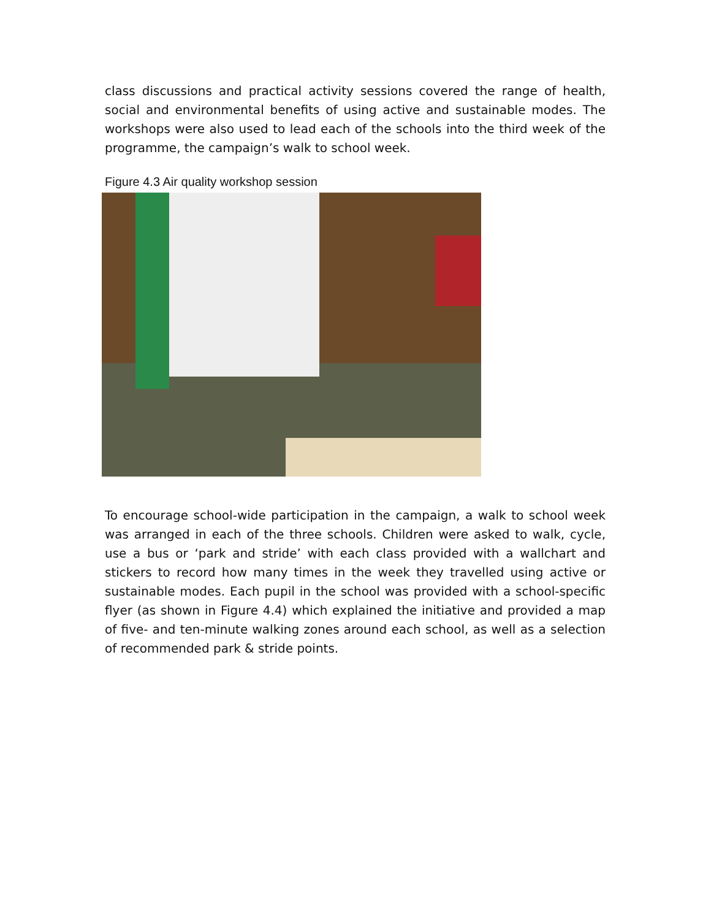class discussions and practical activity sessions covered the range of health, social and environmental benefits of using active and sustainable modes. The workshops were also used to lead each of the schools into the third week of the programme, the campaign’s walk to school week.
Figure 4.3 Air quality workshop session
To encourage school-wide participation in the campaign, a walk to school week was arranged in each of the three schools. Children were asked to walk, cycle, use a bus or ‘park and stride’ with each class provided with a wallchart and stickers to record how many times in the week they travelled using active or sustainable modes. Each pupil in the school was provided with a school-specific flyer (as shown in Figure 4.4) which explained the initiative and provided a map of five- and ten-minute walking zones around each school, as well as a selection of recommended park & stride points.